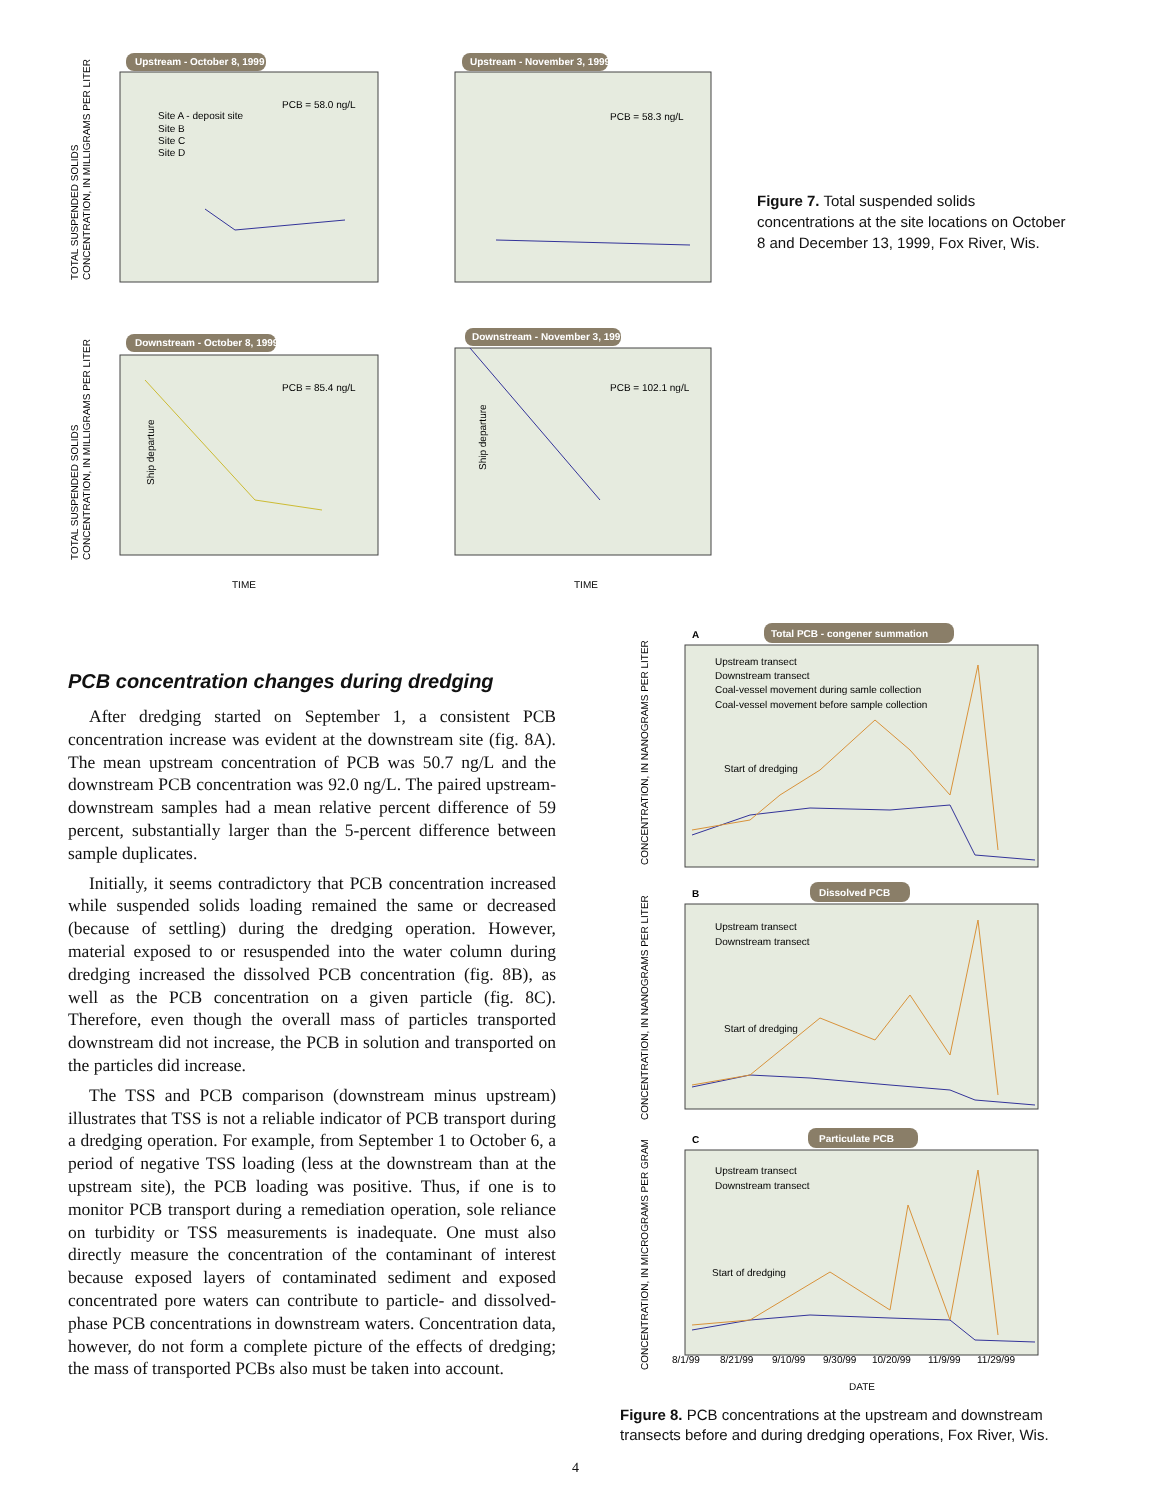Upstream - October 8, 1999
PCB = 58.0 ng/L
Site A - deposit site
Site B
Site C
Site D
Upstream - November 3, 1999
PCB = 58.3 ng/L
Downstream - October 8, 1999
PCB = 85.4 ng/L
Ship departure
TIME
Downstream - November 3, 1999
PCB = 102.1 ng/L
Ship departure
TIME
TOTAL SUSPENDED SOLIDS
CONCENTRATION, IN MILLIGRAMS PER LITER
TOTAL SUSPENDED SOLIDS
CONCENTRATION, IN MILLIGRAMS PER LITER
Figure 7. Total suspended solids concentrations at the site locations on October 8 and December 13, 1999, Fox River, Wis.
PCB concentration changes during dredging
After dredging started on September 1, a consistent PCB concentration increase was evident at the downstream site (fig. 8A). The mean upstream concentration of PCB was 50.7 ng/L and the downstream PCB concentration was 92.0 ng/L. The paired upstream-downstream samples had a mean relative percent difference of 59 percent, substantially larger than the 5-percent difference between sample duplicates.
Initially, it seems contradictory that PCB concentration increased while suspended solids loading remained the same or decreased (because of settling) during the dredging operation. However, material exposed to or resuspended into the water column during dredging increased the dissolved PCB concentration (fig. 8B), as well as the PCB concentration on a given particle (fig. 8C). Therefore, even though the overall mass of particles transported downstream did not increase, the PCB in solution and transported on the particles did increase.
The TSS and PCB comparison (downstream minus upstream) illustrates that TSS is not a reliable indicator of PCB transport during a dredging operation. For example, from September 1 to October 6, a period of negative TSS loading (less at the downstream than at the upstream site), the PCB loading was positive. Thus, if one is to monitor PCB transport during a remediation operation, sole reliance on turbidity or TSS measurements is inadequate. One must also directly measure the concentration of the contaminant of interest because exposed layers of contaminated sediment and exposed concentrated pore waters can contribute to particle- and dissolved-phase PCB concentrations in downstream waters. Concentration data, however, do not form a complete picture of the effects of dredging; the mass of transported PCBs also must be taken into account.
A
Total PCB - congener summation
Upstream transect
Downstream transect
Coal-vessel movement during samle collection
Coal-vessel movement before sample collection
Start of dredging
CONCENTRATION, IN NANOGRAMS PER LITER
B
Dissolved PCB
Upstream transect
Downstream transect
Start of dredging
CONCENTRATION, IN NANOGRAMS PER LITER
C
Particulate PCB
Upstream transect
Downstream transect
Start of dredging
CONCENTRATION, IN MICROGRAMS PER GRAM
8/1/99
8/21/99
9/10/99
9/30/99
10/20/99
11/9/99
11/29/99
DATE
Figure 8. PCB concentrations at the upstream and downstream transects before and during dredging operations, Fox River, Wis.
4